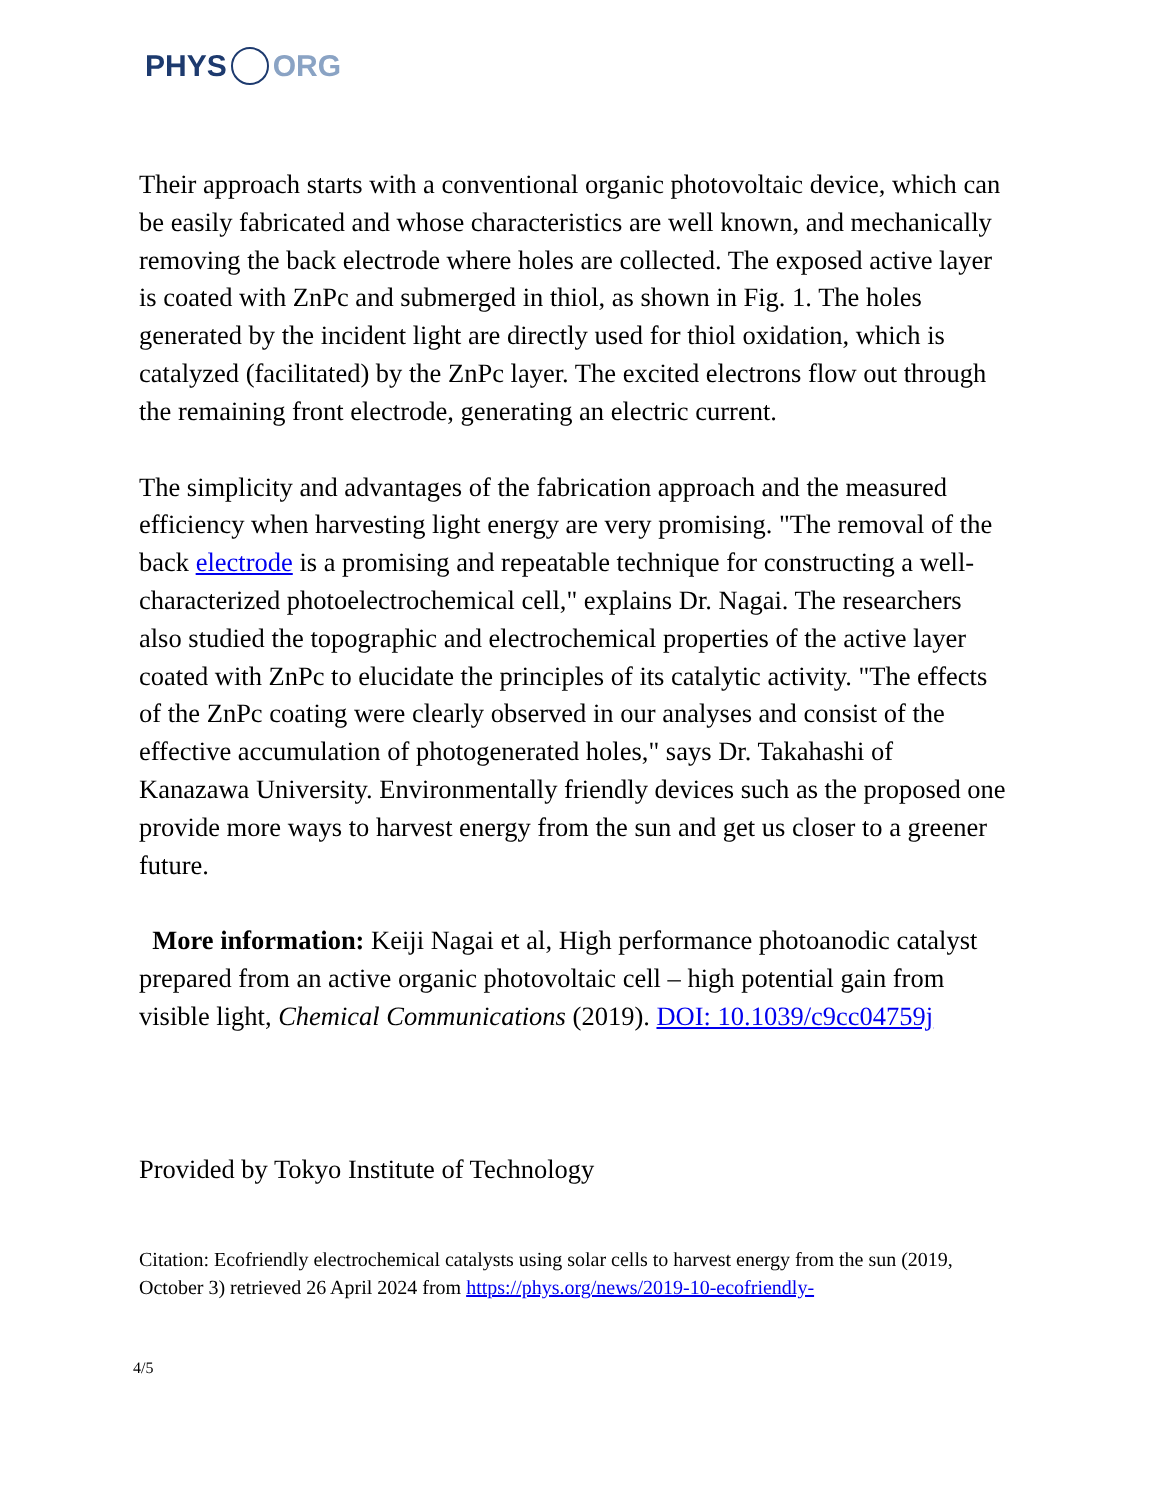PHYS ORG
Their approach starts with a conventional organic photovoltaic device, which can be easily fabricated and whose characteristics are well known, and mechanically removing the back electrode where holes are collected. The exposed active layer is coated with ZnPc and submerged in thiol, as shown in Fig. 1. The holes generated by the incident light are directly used for thiol oxidation, which is catalyzed (facilitated) by the ZnPc layer. The excited electrons flow out through the remaining front electrode, generating an electric current.
The simplicity and advantages of the fabrication approach and the measured efficiency when harvesting light energy are very promising. "The removal of the back electrode is a promising and repeatable technique for constructing a well-characterized photoelectrochemical cell," explains Dr. Nagai. The researchers also studied the topographic and electrochemical properties of the active layer coated with ZnPc to elucidate the principles of its catalytic activity. "The effects of the ZnPc coating were clearly observed in our analyses and consist of the effective accumulation of photogenerated holes," says Dr. Takahashi of Kanazawa University. Environmentally friendly devices such as the proposed one provide more ways to harvest energy from the sun and get us closer to a greener future.
More information: Keiji Nagai et al, High performance photoanodic catalyst prepared from an active organic photovoltaic cell – high potential gain from visible light, Chemical Communications (2019). DOI: 10.1039/c9cc04759j
Provided by Tokyo Institute of Technology
Citation: Ecofriendly electrochemical catalysts using solar cells to harvest energy from the sun (2019, October 3) retrieved 26 April 2024 from https://phys.org/news/2019-10-ecofriendly-
4/5